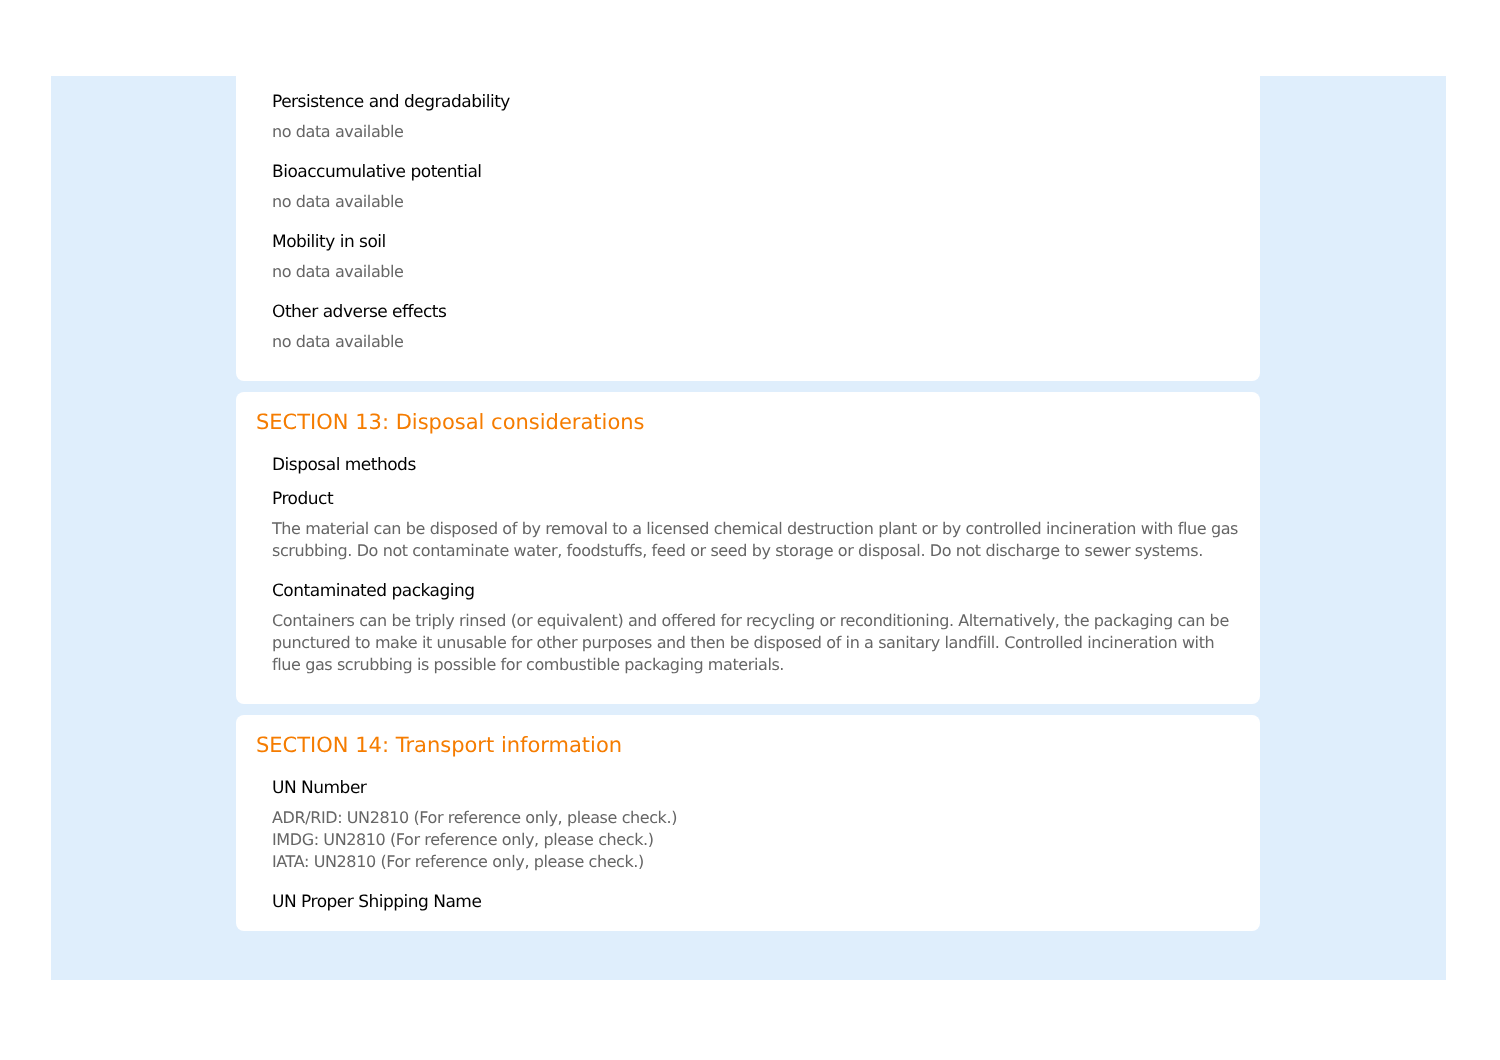Persistence and degradability
no data available
Bioaccumulative potential
no data available
Mobility in soil
no data available
Other adverse effects
no data available
SECTION 13: Disposal considerations
Disposal methods
Product
The material can be disposed of by removal to a licensed chemical destruction plant or by controlled incineration with flue gas scrubbing. Do not contaminate water, foodstuffs, feed or seed by storage or disposal. Do not discharge to sewer systems.
Contaminated packaging
Containers can be triply rinsed (or equivalent) and offered for recycling or reconditioning. Alternatively, the packaging can be punctured to make it unusable for other purposes and then be disposed of in a sanitary landfill. Controlled incineration with flue gas scrubbing is possible for combustible packaging materials.
SECTION 14: Transport information
UN Number
ADR/RID: UN2810 (For reference only, please check.)
IMDG: UN2810 (For reference only, please check.)
IATA: UN2810 (For reference only, please check.)
UN Proper Shipping Name